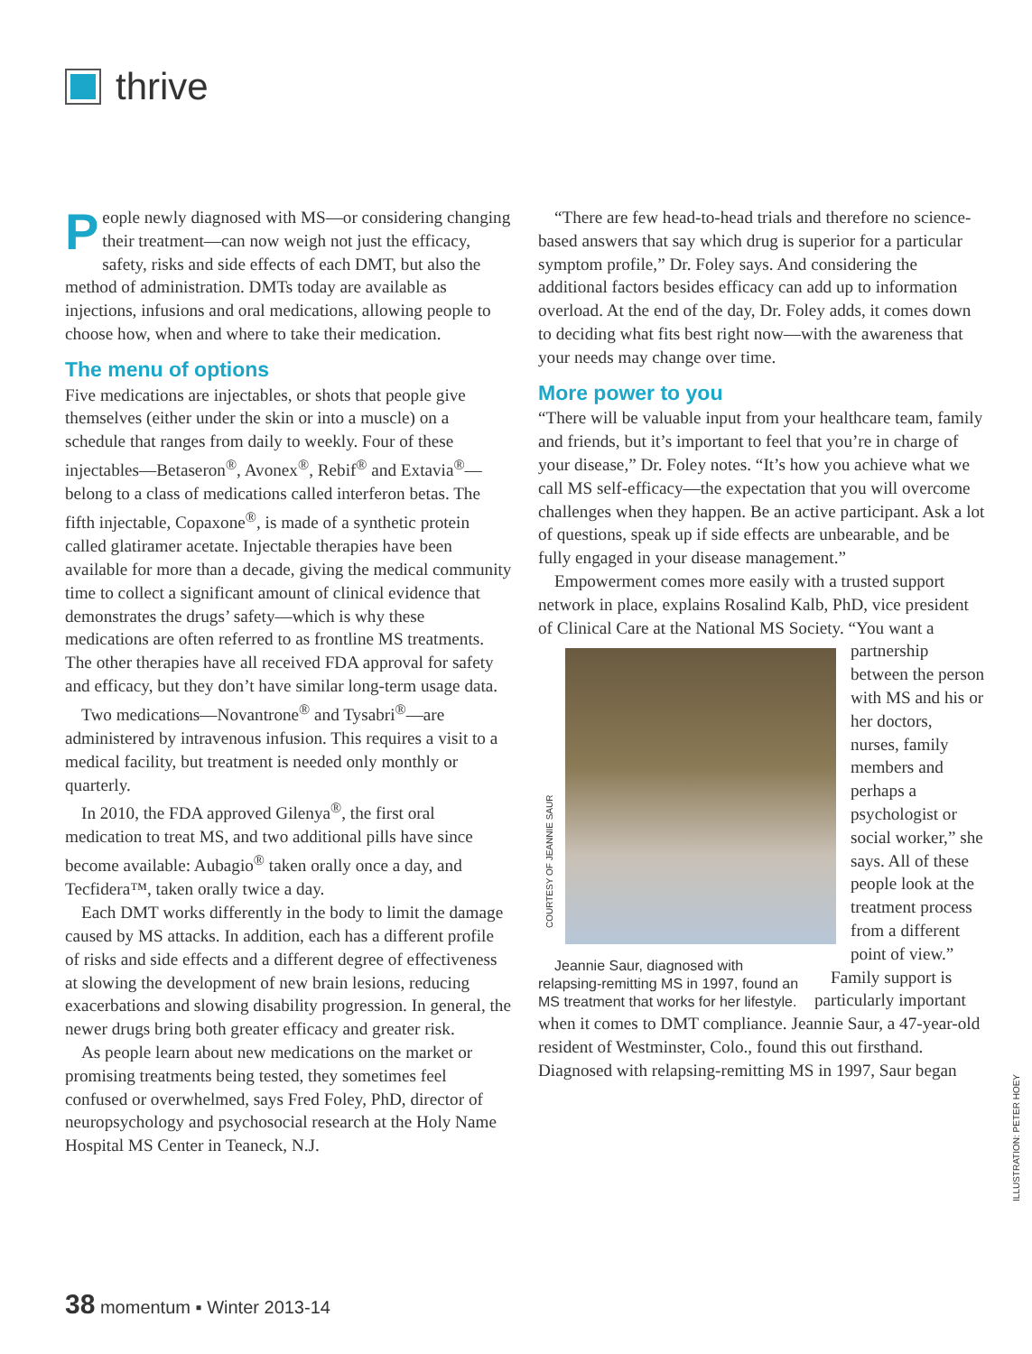thrive
People newly diagnosed with MS—or considering changing their treatment—can now weigh not just the efficacy, safety, risks and side effects of each DMT, but also the method of administration. DMTs today are available as injections, infusions and oral medications, allowing people to choose how, when and where to take their medication.
The menu of options
Five medications are injectables, or shots that people give themselves (either under the skin or into a muscle) on a schedule that ranges from daily to weekly. Four of these injectables—Betaseron<sup>®</sup>, Avonex<sup>®</sup>, Rebif<sup>®</sup> and Extavia<sup>®</sup>—belong to a class of medications called interferon betas. The fifth injectable, Copaxone<sup>®</sup>, is made of a synthetic protein called glatiramer acetate. Injectable therapies have been available for more than a decade, giving the medical community time to collect a significant amount of clinical evidence that demonstrates the drugs’ safety—which is why these medications are often referred to as frontline MS treatments. The other therapies have all received FDA approval for safety and efficacy, but they don’t have similar long-term usage data.
Two medications—Novantrone<sup>®</sup> and Tysabri<sup>®</sup>—are administered by intravenous infusion. This requires a visit to a medical facility, but treatment is needed only monthly or quarterly.
In 2010, the FDA approved Gilenya<sup>®</sup>, the first oral medication to treat MS, and two additional pills have since become available: Aubagio<sup>®</sup> taken orally once a day, and Tecfidera™, taken orally twice a day.
Each DMT works differently in the body to limit the damage caused by MS attacks. In addition, each has a different profile of risks and side effects and a different degree of effectiveness at slowing the development of new brain lesions, reducing exacerbations and slowing disability progression. In general, the newer drugs bring both greater efficacy and greater risk.
As people learn about new medications on the market or promising treatments being tested, they sometimes feel confused or overwhelmed, says Fred Foley, PhD, director of neuropsychology and psychosocial research at the Holy Name Hospital MS Center in Teaneck, N.J.
“There are few head-to-head trials and therefore no science-based answers that say which drug is superior for a particular symptom profile,” Dr. Foley says. And considering the additional factors besides efficacy can add up to information overload. At the end of the day, Dr. Foley adds, it comes down to deciding what fits best right now—with the awareness that your needs may change over time.
More power to you
“There will be valuable input from your healthcare team, family and friends, but it’s important to feel that you’re in charge of your disease,” Dr. Foley notes. “It’s how you achieve what we call MS self-efficacy—the expectation that you will overcome challenges when they happen. Be an active participant. Ask a lot of questions, speak up if side effects are unbearable, and be fully engaged in your disease management.”
Empowerment comes more easily with a trusted support network in place, explains Rosalind Kalb, PhD, vice president of Clinical Care at the National MS
COURTESY OF JEANNIE SAUR
Jeannie Saur, diagnosed with relapsing-remitting MS in 1997, found an MS treatment that works for her lifestyle. Society. “You want a partnership between the person with MS and his or her doctors, nurses, family members and perhaps a psychologist or social worker,” she says. All of these people look at the treatment process from a different point of view.”
Family support is particularly important when it comes to DMT compliance. Jeannie Saur, a 47-year-old resident of Westminster, Colo., found this out firsthand. Diagnosed with relapsing-remitting MS in 1997, Saur began
ILLUSTRATION: PETER HOEY
38 momentum ▪ Winter 2013-14